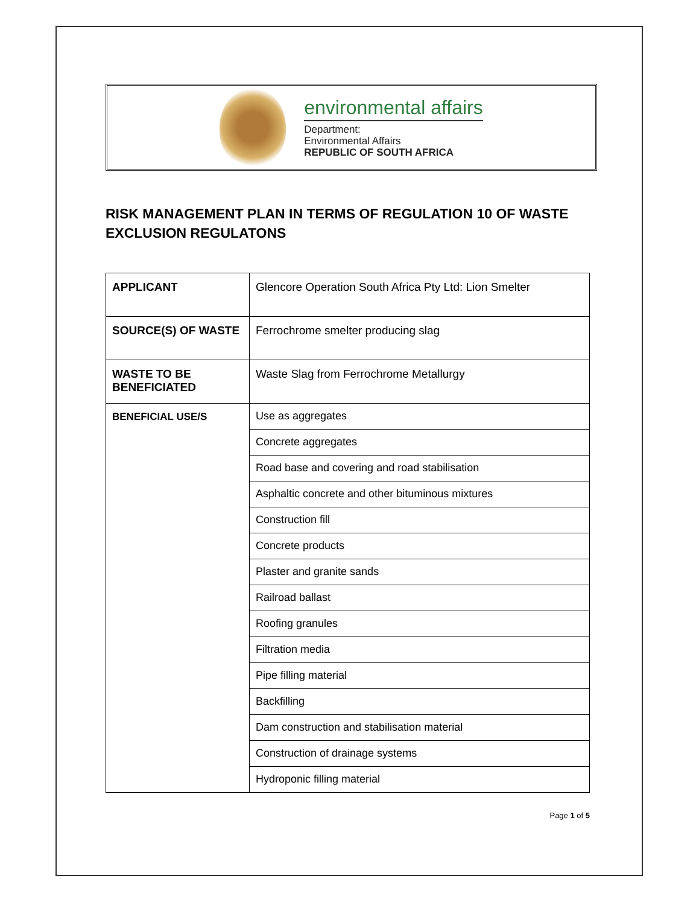environmental affairs
Department:
Environmental Affairs
REPUBLIC OF SOUTH AFRICA
RISK MANAGEMENT PLAN IN TERMS OF REGULATION 10 OF WASTE EXCLUSION REGULATONS
| APPLICANT | Glencore Operation South Africa Pty Ltd: Lion Smelter |
| SOURCE(S) OF WASTE | Ferrochrome smelter producing slag |
| WASTE TO BE BENEFICIATED | Waste Slag from Ferrochrome Metallurgy |
| BENEFICIAL USE/S | Use as aggregates |
| | Concrete aggregates |
| | Road base and covering and road stabilisation |
| | Asphaltic concrete and other bituminous mixtures |
| | Construction fill |
| | Concrete products |
| | Plaster and granite sands |
| | Railroad ballast |
| | Roofing granules |
| | Filtration media |
| | Pipe filling material |
| | Backfilling |
| | Dam construction and stabilisation material |
| | Construction of drainage systems |
| | Hydroponic filling material |
Page 1 of 5